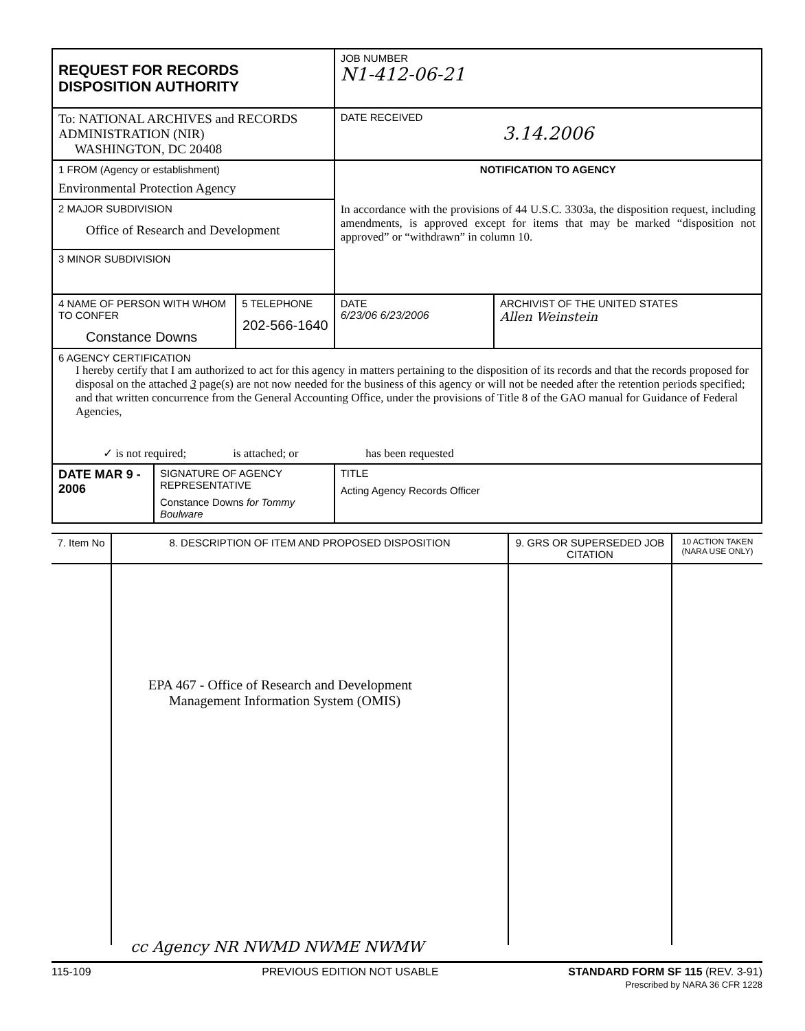| REQUEST FOR RECORDS DISPOSITION AUTHORITY | | | JOB NUMBER N1-412-06-21 | |
| To: NATIONAL ARCHIVES and RECORDS ADMINISTRATION (NIR) WASHINGTON, DC 20408 | | | DATE RECEIVED 3.14.2006 | |
| 1 FROM (Agency or establishment) Environmental Protection Agency | | | NOTIFICATION TO AGENCY In accordance with the provisions of 44 U.S.C. 3303a, the disposition request, including amendments, is approved except for items that may be marked “disposition not approved” or “withdrawn” in column 10. | |
| 2 MAJOR SUBDIVISION Office of Research and Development | | | | |
| 3 MINOR SUBDIVISION | | | | |
| 4 NAME OF PERSON WITH WHOM TO CONFER Constance Downs | | 5 TELEPHONE 202-566-1640 | DATE 6/23/06 6/23/2006 | ARCHIVIST OF THE UNITED STATES Allen Weinstein |
| 6 AGENCY CERTIFICATION I hereby certify that I am authorized to act for this agency in matters pertaining to the disposition of its records and that the records proposed for disposal on the attached 3 page(s) are not now needed for the business of this agency or will not be needed after the retention periods specified; and that written concurrence from the General Accounting Office, under the provisions of Title 8 of the GAO manual for Guidance of Federal Agencies, ✓ is not required; is attached; or has been requested | | | | |
| DATE MAR 9 - 2006 | SIGNATURE OF AGENCY REPRESENTATIVE Constance Downs for Tommy Boulware | | TITLE Acting Agency Records Officer | |
| 7. Item No | 8. DESCRIPTION OF ITEM AND PROPOSED DISPOSITION | 9. GRS OR SUPERSEDED JOB CITATION | 10 ACTION TAKEN (NARA USE ONLY) |
| --- | --- | --- | --- |
| | EPA 467 - Office of Research and Development Management Information System (OMIS) | | |
cc Agency NR NWMD NWME NWMW
115-109 PREVIOUS EDITION NOT USABLE STANDARD FORM SF 115 (REV. 3-91)
Prescribed by NARA 36 CFR 1228